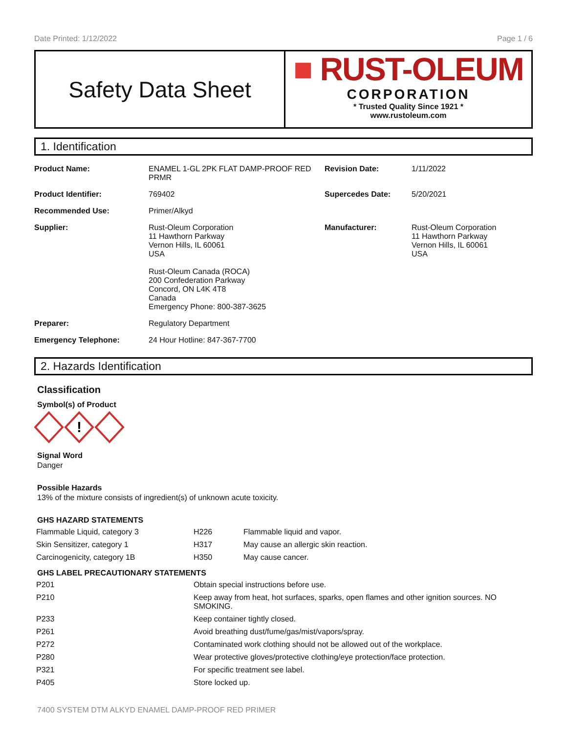Date Printed: 1/12/2022 Page 1 / 6
Safety Data Sheet
■ RUST-OLEUM
CORPORATION
* Trusted Quality Since 1921 *
www.rustoleum.com
1. Identification
| Product Name: | ENAMEL 1-GL 2PK FLAT DAMP-PROOF RED PRMR | Revision Date: | 1/11/2022 |
| Product Identifier: | 769402 | Supercedes Date: | 5/20/2021 |
| Recommended Use: | Primer/Alkyd | | |
| Supplier: | Rust-Oleum Corporation 11 Hawthorn Parkway Vernon Hills, IL 60061 USA Rust-Oleum Canada (ROCA) 200 Confederation Parkway Concord, ON L4K 4T8 Canada Emergency Phone: 800-387-3625 | Manufacturer: | Rust-Oleum Corporation 11 Hawthorn Parkway Vernon Hills, IL 60061 USA |
| Preparer: | Regulatory Department | | |
| Emergency Telephone: | 24 Hour Hotline: 847-367-7700 | | |
2. Hazards Identification
Classification
Symbol(s) of Product
!
Signal Word
Danger
Possible Hazards
13% of the mixture consists of ingredient(s) of unknown acute toxicity.
GHS HAZARD STATEMENTS
| Flammable Liquid, category 3 | H226 | Flammable liquid and vapor. |
| Skin Sensitizer, category 1 | H317 | May cause an allergic skin reaction. |
| Carcinogenicity, category 1B | H350 | May cause cancer. |
GHS LABEL PRECAUTIONARY STATEMENTS
| P201 | Obtain special instructions before use. |
| P210 | Keep away from heat, hot surfaces, sparks, open flames and other ignition sources. NO SMOKING. |
| P233 | Keep container tightly closed. |
| P261 | Avoid breathing dust/fume/gas/mist/vapors/spray. |
| P272 | Contaminated work clothing should not be allowed out of the workplace. |
| P280 | Wear protective gloves/protective clothing/eye protection/face protection. |
| P321 | For specific treatment see label. |
| P405 | Store locked up. |
7400 SYSTEM DTM ALKYD ENAMEL DAMP-PROOF RED PRIMER